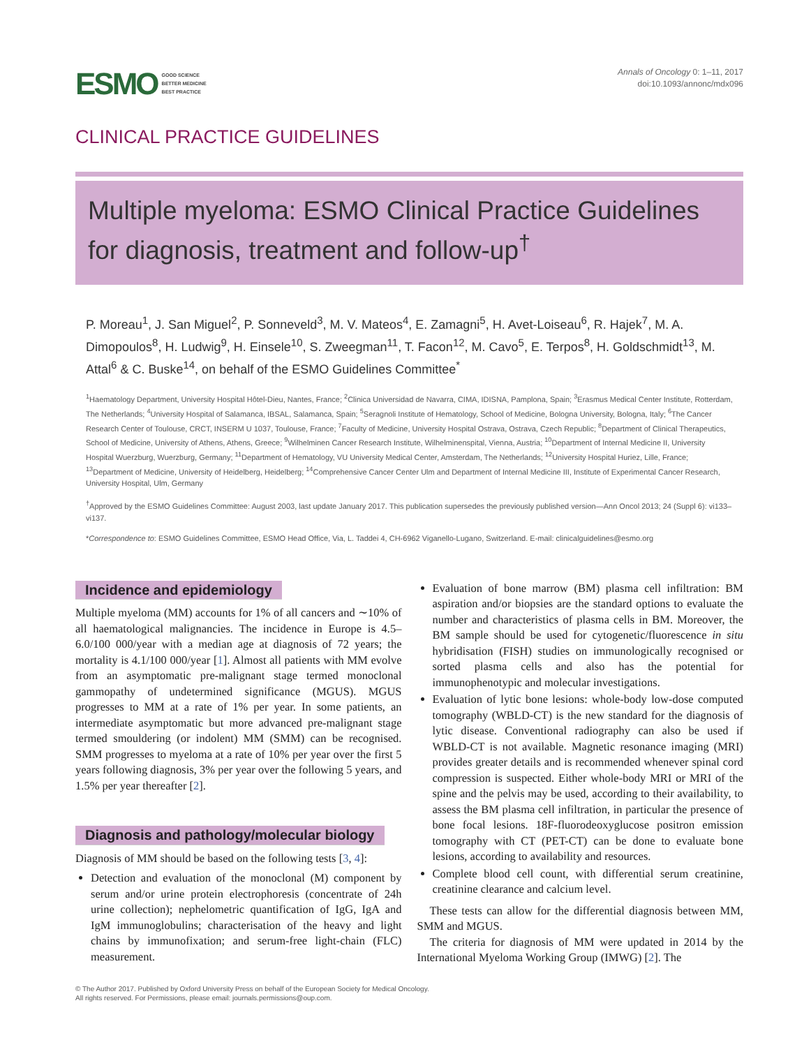ESMO GOOD SCIENCE
BETTER MEDICINE
BEST PRACTICE
Annals of Oncology 0: 1–11, 2017
doi:10.1093/annonc/mdx096
CLINICAL PRACTICE GUIDELINES
Multiple myeloma: ESMO Clinical Practice Guidelines for diagnosis, treatment and follow-up<sup>†</sup>
P. Moreau<sup>1</sup>, J. San Miguel<sup>2</sup>, P. Sonneveld<sup>3</sup>, M. V. Mateos<sup>4</sup>, E. Zamagni<sup>5</sup>, H. Avet-Loiseau<sup>6</sup>, R. Hajek<sup>7</sup>, M. A. Dimopoulos<sup>8</sup>, H. Ludwig<sup>9</sup>, H. Einsele<sup>10</sup>, S. Zweegman<sup>11</sup>, T. Facon<sup>12</sup>, M. Cavo<sup>5</sup>, E. Terpos<sup>8</sup>, H. Goldschmidt<sup>13</sup>, M. Attal<sup>6</sup> & C. Buske<sup>14</sup>, on behalf of the ESMO Guidelines Committee<sup>*</sup>
<sup>1</sup> Haematology Department, University Hospital Hôtel-Dieu, Nantes, France; <sup>2</sup>Clinica Universidad de Navarra, CIMA, IDISNA, Pamplona, Spain; <sup>3</sup>Erasmus Medical Center Institute, Rotterdam, The Netherlands; <sup>4</sup>University Hospital of Salamanca, IBSAL, Salamanca, Spain; <sup>5</sup>Seragnoli Institute of Hematology, School of Medicine, Bologna University, Bologna, Italy; <sup>6</sup>The Cancer Research Center of Toulouse, CRCT, INSERM U 1037, Toulouse, France; <sup>7</sup>Faculty of Medicine, University Hospital Ostrava, Ostrava, Czech Republic; <sup>8</sup>Department of Clinical Therapeutics, School of Medicine, University of Athens, Athens, Greece; <sup>9</sup>Wilhelminen Cancer Research Institute, Wilhelminenspital, Vienna, Austria; <sup>10</sup>Department of Internal Medicine II, University Hospital Wuerzburg, Wuerzburg, Germany; <sup>11</sup>Department of Hematology, VU University Medical Center, Amsterdam, The Netherlands; <sup>12</sup>University Hospital Huriez, Lille, France; <sup>13</sup>Department of Medicine, University of Heidelberg, Heidelberg; <sup>14</sup>Comprehensive Cancer Center Ulm and Department of Internal Medicine III, Institute of Experimental Cancer Research, University Hospital, Ulm, Germany
<sup>†</sup> Approved by the ESMO Guidelines Committee: August 2003, last update January 2017. This publication supersedes the previously published version—Ann Oncol 2013; 24 (Suppl 6): vi133–vi137.
*Correspondence to: ESMO Guidelines Committee, ESMO Head Office, Via, L. Taddei 4, CH-6962 Viganello-Lugano, Switzerland. E-mail: clinicalguidelines@esmo.org
Incidence and epidemiology
Multiple myeloma (MM) accounts for 1% of all cancers and ∼10% of all haematological malignancies. The incidence in Europe is 4.5–6.0/100 000/year with a median age at diagnosis of 72 years; the mortality is 4.1/100 000/year [1]. Almost all patients with MM evolve from an asymptomatic pre-malignant stage termed monoclonal gammopathy of undetermined significance (MGUS). MGUS progresses to MM at a rate of 1% per year. In some patients, an intermediate asymptomatic but more advanced pre-malignant stage termed smouldering (or indolent) MM (SMM) can be recognised. SMM progresses to myeloma at a rate of 10% per year over the first 5 years following diagnosis, 3% per year over the following 5 years, and 1.5% per year thereafter [2].
Diagnosis and pathology/molecular biology
Diagnosis of MM should be based on the following tests [3, 4]:
Detection and evaluation of the monoclonal (M) component by serum and/or urine protein electrophoresis (concentrate of 24h urine collection); nephelometric quantification of IgG, IgA and IgM immunoglobulins; characterisation of the heavy and light chains by immunofixation; and serum-free light-chain (FLC) measurement.
Evaluation of bone marrow (BM) plasma cell infiltration: BM aspiration and/or biopsies are the standard options to evaluate the number and characteristics of plasma cells in BM. Moreover, the BM sample should be used for cytogenetic/fluorescence in situ hybridisation (FISH) studies on immunologically recognised or sorted plasma cells and also has the potential for immunophenotypic and molecular investigations.
Evaluation of lytic bone lesions: whole-body low-dose computed tomography (WBLD-CT) is the new standard for the diagnosis of lytic disease. Conventional radiography can also be used if WBLD-CT is not available. Magnetic resonance imaging (MRI) provides greater details and is recommended whenever spinal cord compression is suspected. Either whole-body MRI or MRI of the spine and the pelvis may be used, according to their availability, to assess the BM plasma cell infiltration, in particular the presence of bone focal lesions. 18F-fluorodeoxyglucose positron emission tomography with CT (PET-CT) can be done to evaluate bone lesions, according to availability and resources.
Complete blood cell count, with differential serum creatinine, creatinine clearance and calcium level.
These tests can allow for the differential diagnosis between MM, SMM and MGUS.
The criteria for diagnosis of MM were updated in 2014 by the International Myeloma Working Group (IMWG) [2]. The
© The Author 2017. Published by Oxford University Press on behalf of the European Society for Medical Oncology.
All rights reserved. For Permissions, please email: journals.permissions@oup.com.